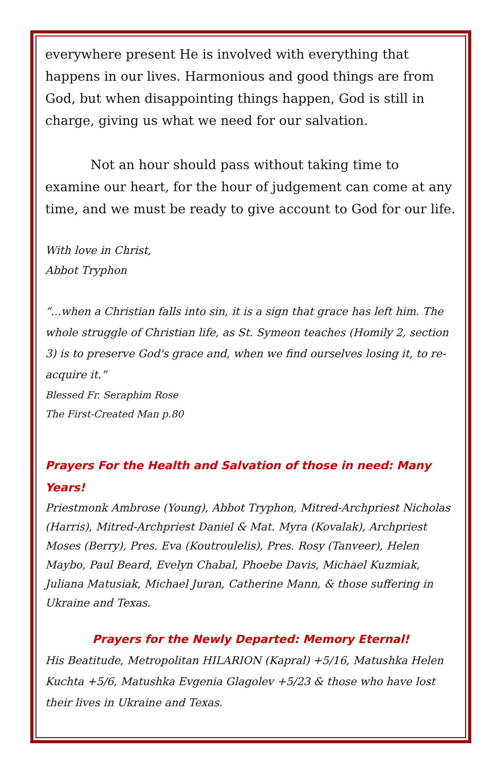everywhere present He is involved with everything that happens in our lives. Harmonious and good things are from God, but when disappointing things happen, God is still in charge, giving us what we need for our salvation.
Not an hour should pass without taking time to examine our heart, for the hour of judgement can come at any time, and we must be ready to give account to God for our life.
With love in Christ,
Abbot Tryphon
“...when a Christian falls into sin, it is a sign that grace has left him. The whole struggle of Christian life, as St. Symeon teaches (Homily 2, section 3) is to preserve God's grace and, when we find ourselves losing it, to re-acquire it.”
Blessed Fr. Seraphim Rose
The First-Created Man p.80
Prayers For the Health and Salvation of those in need: Many Years!
Priestmonk Ambrose (Young), Abbot Tryphon, Mitred-Archpriest Nicholas (Harris), Mitred-Archpriest Daniel & Mat. Myra (Kovalak), Archpriest Moses (Berry), Pres. Eva (Koutroulelis), Pres. Rosy (Tanveer), Helen Maybo, Paul Beard, Evelyn Chabal, Phoebe Davis, Michael Kuzmiak, Juliana Matusiak, Michael Juran, Catherine Mann, & those suffering in Ukraine and Texas.
Prayers for the Newly Departed: Memory Eternal!
His Beatitude, Metropolitan HILARION (Kapral) +5/16, Matushka Helen Kuchta +5/6, Matushka Evgenia Glagolev +5/23 & those who have lost their lives in Ukraine and Texas.